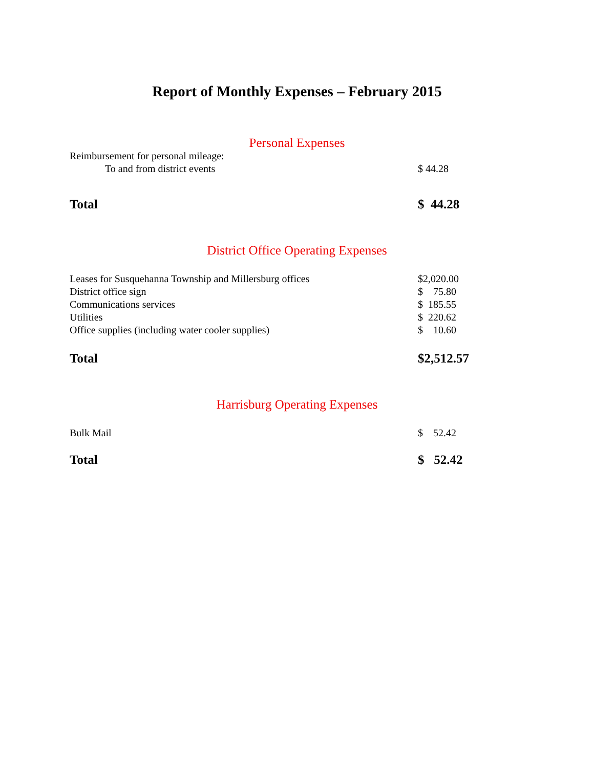Report of Monthly Expenses – February 2015
Personal Expenses
| Reimbursement for personal mileage: | |
| To and from district events | $ 44.28 |
| Total | $ 44.28 |
District Office Operating Expenses
| Leases for Susquehanna Township and Millersburg offices | $2,020.00 |
| District office sign | $ 75.80 |
| Communications services | $ 185.55 |
| Utilities | $ 220.62 |
| Office supplies (including water cooler supplies) | $ 10.60 |
| Total | $2,512.57 |
Harrisburg Operating Expenses
| Bulk Mail | $ 52.42 |
| Total | $ 52.42 |